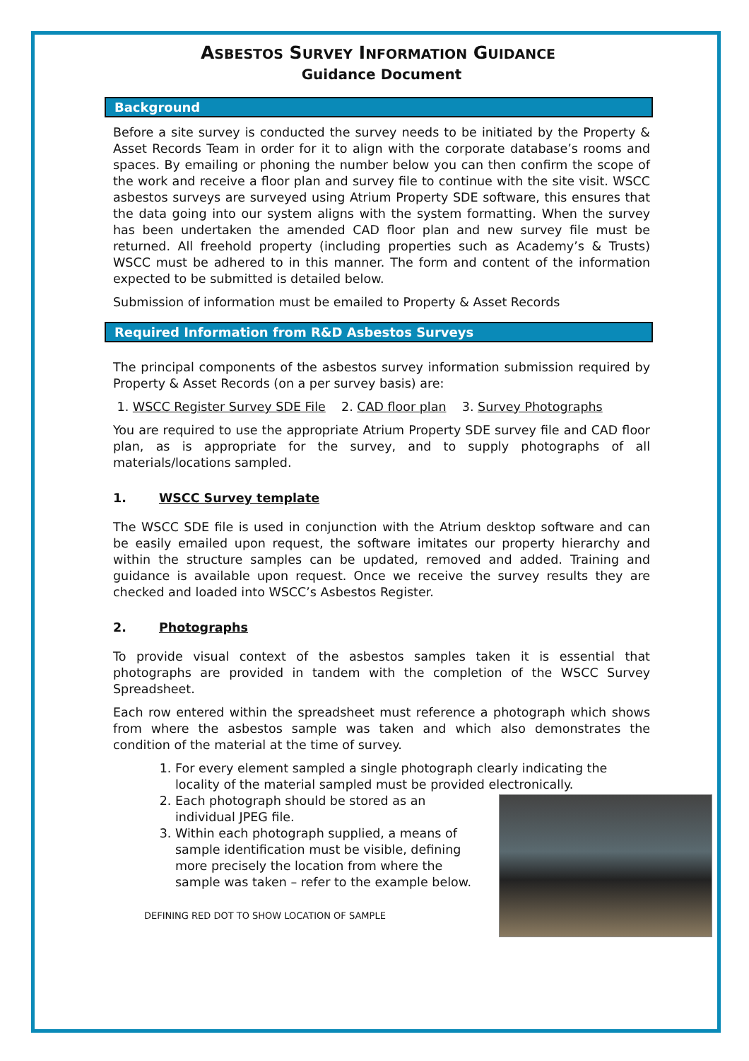ASBESTOS SURVEY INFORMATION GUIDANCE
Guidance Document
Background
Before a site survey is conducted the survey needs to be initiated by the Property & Asset Records Team in order for it to align with the corporate database’s rooms and spaces. By emailing or phoning the number below you can then confirm the scope of the work and receive a floor plan and survey file to continue with the site visit. WSCC asbestos surveys are surveyed using Atrium Property SDE software, this ensures that the data going into our system aligns with the system formatting. When the survey has been undertaken the amended CAD floor plan and new survey file must be returned. All freehold property (including properties such as Academy’s & Trusts) WSCC must be adhered to in this manner. The form and content of the information expected to be submitted is detailed below.
Submission of information must be emailed to Property & Asset Records
Required Information from R&D Asbestos Surveys
The principal components of the asbestos survey information submission required by Property & Asset Records (on a per survey basis) are:
1. WSCC Register Survey SDE File 2. CAD floor plan 3. Survey Photographs
You are required to use the appropriate Atrium Property SDE survey file and CAD floor plan, as is appropriate for the survey, and to supply photographs of all materials/locations sampled.
1. WSCC Survey template
The WSCC SDE file is used in conjunction with the Atrium desktop software and can be easily emailed upon request, the software imitates our property hierarchy and within the structure samples can be updated, removed and added. Training and guidance is available upon request. Once we receive the survey results they are checked and loaded into WSCC’s Asbestos Register.
2. Photographs
To provide visual context of the asbestos samples taken it is essential that photographs are provided in tandem with the completion of the WSCC Survey Spreadsheet.
Each row entered within the spreadsheet must reference a photograph which shows from where the asbestos sample was taken and which also demonstrates the condition of the material at the time of survey.
1. For every element sampled a single photograph clearly indicating the locality of the material sampled must be provided electronically.
2. Each photograph should be stored as an individual JPEG file.
3. Within each photograph supplied, a means of sample identification must be visible, defining more precisely the location from where the sample was taken – refer to the example below.
DEFINING RED DOT TO SHOW LOCATION OF SAMPLE